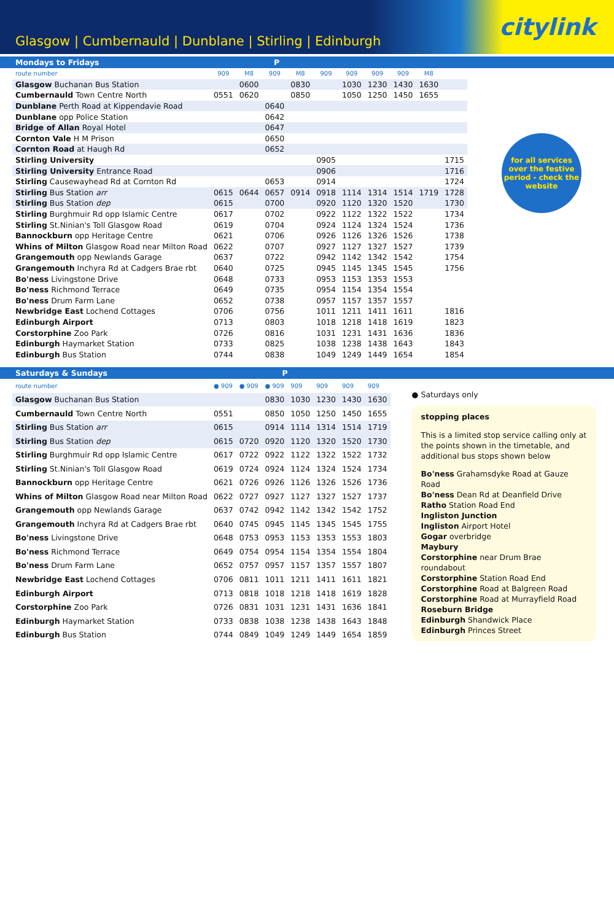Glasgow | Cumbernauld | Dunblane | Stirling | Edinburgh
citylink
Mondays to Fridays P
| route number | 909 | M8 | 909 | M8 | 909 | 909 | 909 | 909 | M8 | |
| Glasgow Buchanan Bus Station | | 0600 | | 0830 | | 1030 | 1230 | 1430 | 1630 | |
| Cumbernauld Town Centre North | 0551 | 0620 | | 0850 | | 1050 | 1250 | 1450 | 1655 | |
| Dunblane Perth Road at Kippendavie Road | | | 0640 | | | | | | | |
| Dunblane opp Police Station | | | 0642 | | | | | | | |
| Bridge of Allan Royal Hotel | | | 0647 | | | | | | | |
| Cornton Vale H M Prison | | | 0650 | | | | | | | |
| Cornton Road at Haugh Rd | | | 0652 | | | | | | | |
| Stirling University | | | | | 0905 | | | | | 1715 |
| Stirling University Entrance Road | | | | | 0906 | | | | | 1716 |
| Stirling Causewayhead Rd at Cornton Rd | | | 0653 | | 0914 | | | | | 1724 |
| Stirling Bus Station arr | 0615 | 0644 | 0657 | 0914 | 0918 | 1114 | 1314 | 1514 | 1719 | 1728 |
| Stirling Bus Station dep | 0615 | | 0700 | | 0920 | 1120 | 1320 | 1520 | | 1730 |
| Stirling Burghmuir Rd opp Islamic Centre | 0617 | | 0702 | | 0922 | 1122 | 1322 | 1522 | | 1734 |
| Stirling St.Ninian's Toll Glasgow Road | 0619 | | 0704 | | 0924 | 1124 | 1324 | 1524 | | 1736 |
| Bannockburn opp Heritage Centre | 0621 | | 0706 | | 0926 | 1126 | 1326 | 1526 | | 1738 |
| Whins of Milton Glasgow Road near Milton Road | 0622 | | 0707 | | 0927 | 1127 | 1327 | 1527 | | 1739 |
| Grangemouth opp Newlands Garage | 0637 | | 0722 | | 0942 | 1142 | 1342 | 1542 | | 1754 |
| Grangemouth Inchyra Rd at Cadgers Brae rbt | 0640 | | 0725 | | 0945 | 1145 | 1345 | 1545 | | 1756 |
| Bo'ness Livingstone Drive | 0648 | | 0733 | | 0953 | 1153 | 1353 | 1553 | | |
| Bo'ness Richmond Terrace | 0649 | | 0735 | | 0954 | 1154 | 1354 | 1554 | | |
| Bo'ness Drum Farm Lane | 0652 | | 0738 | | 0957 | 1157 | 1357 | 1557 | | |
| Newbridge East Lochend Cottages | 0706 | | 0756 | | 1011 | 1211 | 1411 | 1611 | | 1816 |
| Edinburgh Airport | 0713 | | 0803 | | 1018 | 1218 | 1418 | 1619 | | 1823 |
| Corstorphine Zoo Park | 0726 | | 0816 | | 1031 | 1231 | 1431 | 1636 | | 1836 |
| Edinburgh Haymarket Station | 0733 | | 0825 | | 1038 | 1238 | 1438 | 1643 | | 1843 |
| Edinburgh Bus Station | 0744 | | 0838 | | 1049 | 1249 | 1449 | 1654 | | 1854 |
for all services over the festive period - check the website
Saturdays & Sundays P
| route number | ● 909 | ● 909 | ● 909 | 909 | 909 | 909 | 909 |
| Glasgow Buchanan Bus Station | | | 0830 | 1030 | 1230 | 1430 | 1630 |
| Cumbernauld Town Centre North | 0551 | | 0850 | 1050 | 1250 | 1450 | 1655 |
| Stirling Bus Station arr | 0615 | | 0914 | 1114 | 1314 | 1514 | 1719 |
| Stirling Bus Station dep | 0615 | 0720 | 0920 | 1120 | 1320 | 1520 | 1730 |
| Stirling Burghmuir Rd opp Islamic Centre | 0617 | 0722 | 0922 | 1122 | 1322 | 1522 | 1732 |
| Stirling St.Ninian's Toll Glasgow Road | 0619 | 0724 | 0924 | 1124 | 1324 | 1524 | 1734 |
| Bannockburn opp Heritage Centre | 0621 | 0726 | 0926 | 1126 | 1326 | 1526 | 1736 |
| Whins of Milton Glasgow Road near Milton Road | 0622 | 0727 | 0927 | 1127 | 1327 | 1527 | 1737 |
| Grangemouth opp Newlands Garage | 0637 | 0742 | 0942 | 1142 | 1342 | 1542 | 1752 |
| Grangemouth Inchyra Rd at Cadgers Brae rbt | 0640 | 0745 | 0945 | 1145 | 1345 | 1545 | 1755 |
| Bo'ness Livingstone Drive | 0648 | 0753 | 0953 | 1153 | 1353 | 1553 | 1803 |
| Bo'ness Richmond Terrace | 0649 | 0754 | 0954 | 1154 | 1354 | 1554 | 1804 |
| Bo'ness Drum Farm Lane | 0652 | 0757 | 0957 | 1157 | 1357 | 1557 | 1807 |
| Newbridge East Lochend Cottages | 0706 | 0811 | 1011 | 1211 | 1411 | 1611 | 1821 |
| Edinburgh Airport | 0713 | 0818 | 1018 | 1218 | 1418 | 1619 | 1828 |
| Corstorphine Zoo Park | 0726 | 0831 | 1031 | 1231 | 1431 | 1636 | 1841 |
| Edinburgh Haymarket Station | 0733 | 0838 | 1038 | 1238 | 1438 | 1643 | 1848 |
| Edinburgh Bus Station | 0744 | 0849 | 1049 | 1249 | 1449 | 1654 | 1859 |
● Saturdays only
stopping places
This is a limited stop service calling only at the points shown in the timetable, and additional bus stops shown below
Bo'ness Grahamsdyke Road at Gauze Road
Bo'ness Dean Rd at Deanfield Drive
Ratho Station Road End
Ingliston Junction
Ingliston Airport Hotel
Gogar overbridge
Maybury
Corstorphine near Drum Brae roundabout
Corstorphine Station Road End
Corstorphine Road at Balgreen Road
Corstorphine Road at Murrayfield Road
Roseburn Bridge
Edinburgh Shandwick Place
Edinburgh Princes Street